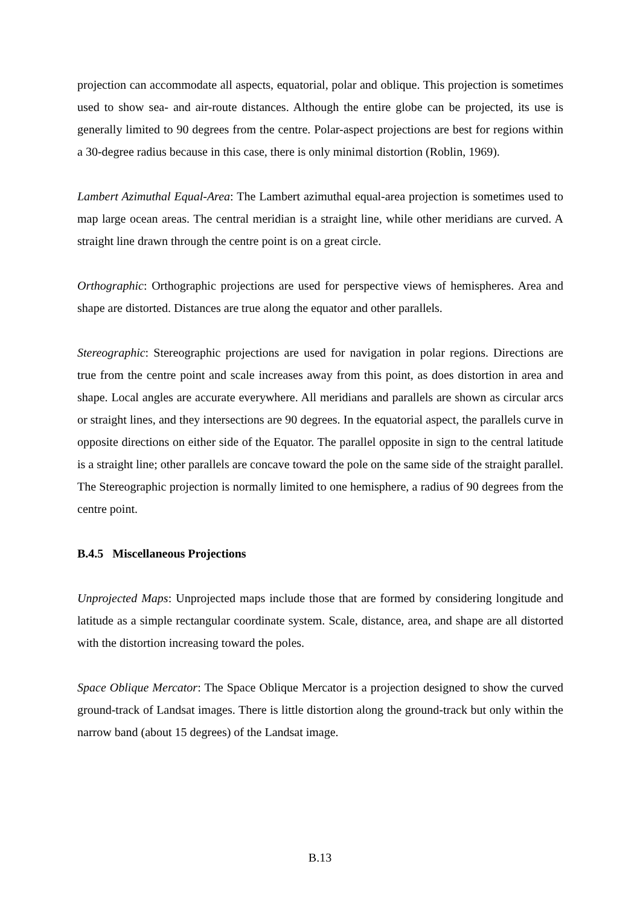projection can accommodate all aspects, equatorial, polar and oblique. This projection is sometimes used to show sea- and air-route distances. Although the entire globe can be projected, its use is generally limited to 90 degrees from the centre. Polar-aspect projections are best for regions within a 30-degree radius because in this case, there is only minimal distortion (Roblin, 1969).
Lambert Azimuthal Equal-Area: The Lambert azimuthal equal-area projection is sometimes used to map large ocean areas. The central meridian is a straight line, while other meridians are curved. A straight line drawn through the centre point is on a great circle.
Orthographic: Orthographic projections are used for perspective views of hemispheres. Area and shape are distorted. Distances are true along the equator and other parallels.
Stereographic: Stereographic projections are used for navigation in polar regions. Directions are true from the centre point and scale increases away from this point, as does distortion in area and shape. Local angles are accurate everywhere. All meridians and parallels are shown as circular arcs or straight lines, and they intersections are 90 degrees. In the equatorial aspect, the parallels curve in opposite directions on either side of the Equator. The parallel opposite in sign to the central latitude is a straight line; other parallels are concave toward the pole on the same side of the straight parallel. The Stereographic projection is normally limited to one hemisphere, a radius of 90 degrees from the centre point.
B.4.5 Miscellaneous Projections
Unprojected Maps: Unprojected maps include those that are formed by considering longitude and latitude as a simple rectangular coordinate system. Scale, distance, area, and shape are all distorted with the distortion increasing toward the poles.
Space Oblique Mercator: The Space Oblique Mercator is a projection designed to show the curved ground-track of Landsat images. There is little distortion along the ground-track but only within the narrow band (about 15 degrees) of the Landsat image.
B.13